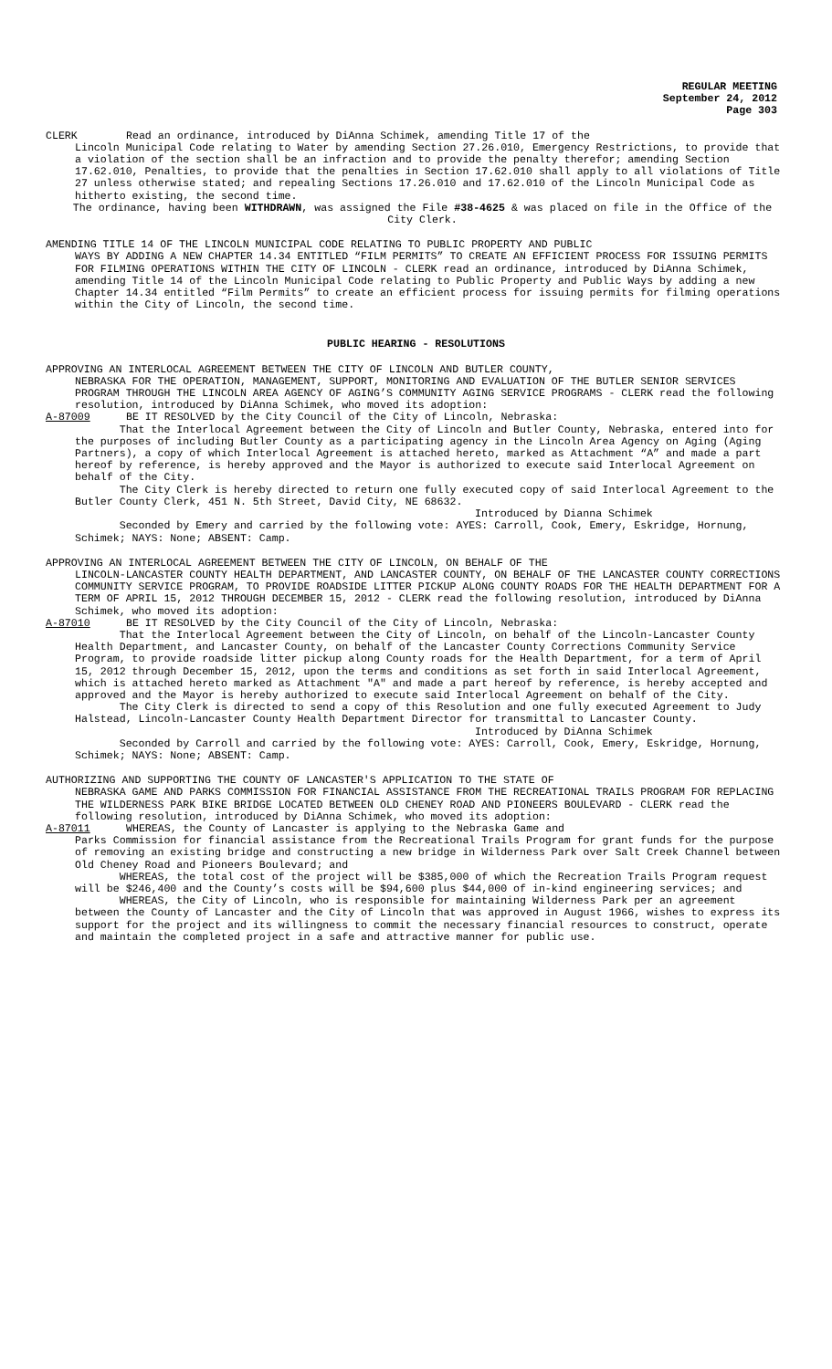REGULAR MEETING
September 24, 2012
Page 303
CLERK Read an ordinance, introduced by DiAnna Schimek, amending Title 17 of the
Lincoln Municipal Code relating to Water by amending Section 27.26.010, Emergency Restrictions, to provide that a violation of the section shall be an infraction and to provide the penalty therefor; amending Section 17.62.010, Penalties, to provide that the penalties in Section 17.62.010 shall apply to all violations of Title 27 unless otherwise stated; and repealing Sections 17.26.010 and 17.62.010 of the Lincoln Municipal Code as hitherto existing, the second time.
The ordinance, having been WITHDRAWN, was assigned the File #38-4625 & was placed on file in the Office of the City Clerk.
AMENDING TITLE 14 OF THE LINCOLN MUNICIPAL CODE RELATING TO PUBLIC PROPERTY AND PUBLIC
WAYS BY ADDING A NEW CHAPTER 14.34 ENTITLED “FILM PERMITS” TO CREATE AN EFFICIENT PROCESS FOR ISSUING PERMITS FOR FILMING OPERATIONS WITHIN THE CITY OF LINCOLN - CLERK read an ordinance, introduced by DiAnna Schimek, amending Title 14 of the Lincoln Municipal Code relating to Public Property and Public Ways by adding a new Chapter 14.34 entitled “Film Permits” to create an efficient process for issuing permits for filming operations within the City of Lincoln, the second time.
PUBLIC HEARING - RESOLUTIONS
APPROVING AN INTERLOCAL AGREEMENT BETWEEN THE CITY OF LINCOLN AND BUTLER COUNTY,
NEBRASKA FOR THE OPERATION, MANAGEMENT, SUPPORT, MONITORING AND EVALUATION OF THE BUTLER SENIOR SERVICES PROGRAM THROUGH THE LINCOLN AREA AGENCY OF AGING’S COMMUNITY AGING SERVICE PROGRAMS - CLERK read the following resolution, introduced by DiAnna Schimek, who moved its adoption:
A-87009 BE IT RESOLVED by the City Council of the City of Lincoln, Nebraska:
That the Interlocal Agreement between the City of Lincoln and Butler County, Nebraska, entered into for the purposes of including Butler County as a participating agency in the Lincoln Area Agency on Aging (Aging Partners), a copy of which Interlocal Agreement is attached hereto, marked as Attachment “A” and made a part hereof by reference, is hereby approved and the Mayor is authorized to execute said Interlocal Agreement on behalf of the City.
The City Clerk is hereby directed to return one fully executed copy of said Interlocal Agreement to the Butler County Clerk, 451 N. 5th Street, David City, NE 68632.
Introduced by Dianna Schimek
Seconded by Emery and carried by the following vote: AYES: Carroll, Cook, Emery, Eskridge, Hornung, Schimek; NAYS: None; ABSENT: Camp.
APPROVING AN INTERLOCAL AGREEMENT BETWEEN THE CITY OF LINCOLN, ON BEHALF OF THE
LINCOLN-LANCASTER COUNTY HEALTH DEPARTMENT, AND LANCASTER COUNTY, ON BEHALF OF THE LANCASTER COUNTY CORRECTIONS COMMUNITY SERVICE PROGRAM, TO PROVIDE ROADSIDE LITTER PICKUP ALONG COUNTY ROADS FOR THE HEALTH DEPARTMENT FOR A TERM OF APRIL 15, 2012 THROUGH DECEMBER 15, 2012 - CLERK read the following resolution, introduced by DiAnna Schimek, who moved its adoption:
A-87010 BE IT RESOLVED by the City Council of the City of Lincoln, Nebraska:
That the Interlocal Agreement between the City of Lincoln, on behalf of the Lincoln-Lancaster County Health Department, and Lancaster County, on behalf of the Lancaster County Corrections Community Service Program, to provide roadside litter pickup along County roads for the Health Department, for a term of April 15, 2012 through December 15, 2012, upon the terms and conditions as set forth in said Interlocal Agreement, which is attached hereto marked as Attachment "A" and made a part hereof by reference, is hereby accepted and approved and the Mayor is hereby authorized to execute said Interlocal Agreement on behalf of the City.
The City Clerk is directed to send a copy of this Resolution and one fully executed Agreement to Judy Halstead, Lincoln-Lancaster County Health Department Director for transmittal to Lancaster County.
Introduced by DiAnna Schimek
Seconded by Carroll and carried by the following vote: AYES: Carroll, Cook, Emery, Eskridge, Hornung, Schimek; NAYS: None; ABSENT: Camp.
AUTHORIZING AND SUPPORTING THE COUNTY OF LANCASTER'S APPLICATION TO THE STATE OF
NEBRASKA GAME AND PARKS COMMISSION FOR FINANCIAL ASSISTANCE FROM THE RECREATIONAL TRAILS PROGRAM FOR REPLACING THE WILDERNESS PARK BIKE BRIDGE LOCATED BETWEEN OLD CHENEY ROAD AND PIONEERS BOULEVARD - CLERK read the following resolution, introduced by DiAnna Schimek, who moved its adoption:
A-87011 WHEREAS, the County of Lancaster is applying to the Nebraska Game and
Parks Commission for financial assistance from the Recreational Trails Program for grant funds for the purpose of removing an existing bridge and constructing a new bridge in Wilderness Park over Salt Creek Channel between Old Cheney Road and Pioneers Boulevard; and
WHEREAS, the total cost of the project will be $385,000 of which the Recreation Trails Program request will be $246,400 and the County’s costs will be $94,600 plus $44,000 of in-kind engineering services; and
WHEREAS, the City of Lincoln, who is responsible for maintaining Wilderness Park per an agreement between the County of Lancaster and the City of Lincoln that was approved in August 1966, wishes to express its support for the project and its willingness to commit the necessary financial resources to construct, operate and maintain the completed project in a safe and attractive manner for public use.